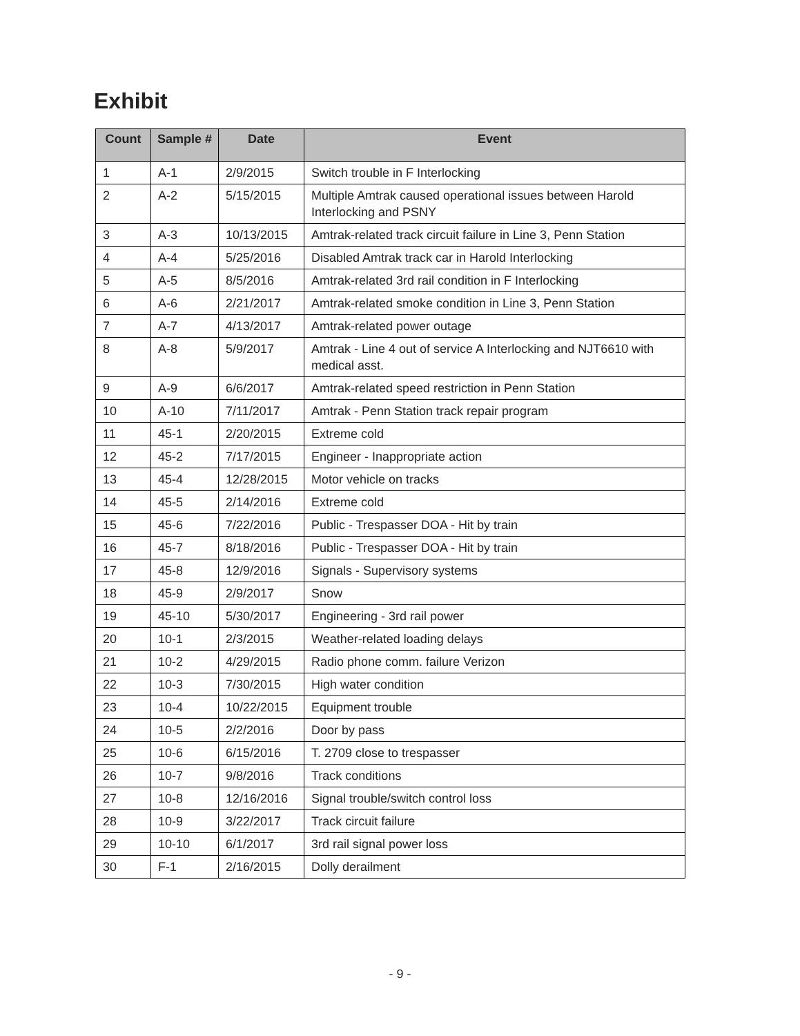Exhibit
| Count | Sample # | Date | Event |
| --- | --- | --- | --- |
| 1 | A-1 | 2/9/2015 | Switch trouble in F Interlocking |
| 2 | A-2 | 5/15/2015 | Multiple Amtrak caused operational issues between Harold Interlocking and PSNY |
| 3 | A-3 | 10/13/2015 | Amtrak-related track circuit failure in Line 3, Penn Station |
| 4 | A-4 | 5/25/2016 | Disabled Amtrak track car in Harold Interlocking |
| 5 | A-5 | 8/5/2016 | Amtrak-related 3rd rail condition in F Interlocking |
| 6 | A-6 | 2/21/2017 | Amtrak-related smoke condition in Line 3, Penn Station |
| 7 | A-7 | 4/13/2017 | Amtrak-related power outage |
| 8 | A-8 | 5/9/2017 | Amtrak - Line 4 out of service A Interlocking and NJT6610 with medical asst. |
| 9 | A-9 | 6/6/2017 | Amtrak-related speed restriction in Penn Station |
| 10 | A-10 | 7/11/2017 | Amtrak - Penn Station track repair program |
| 11 | 45-1 | 2/20/2015 | Extreme cold |
| 12 | 45-2 | 7/17/2015 | Engineer - Inappropriate action |
| 13 | 45-4 | 12/28/2015 | Motor vehicle on tracks |
| 14 | 45-5 | 2/14/2016 | Extreme cold |
| 15 | 45-6 | 7/22/2016 | Public - Trespasser DOA - Hit by train |
| 16 | 45-7 | 8/18/2016 | Public - Trespasser DOA - Hit by train |
| 17 | 45-8 | 12/9/2016 | Signals - Supervisory systems |
| 18 | 45-9 | 2/9/2017 | Snow |
| 19 | 45-10 | 5/30/2017 | Engineering - 3rd rail power |
| 20 | 10-1 | 2/3/2015 | Weather-related loading delays |
| 21 | 10-2 | 4/29/2015 | Radio phone comm. failure Verizon |
| 22 | 10-3 | 7/30/2015 | High water condition |
| 23 | 10-4 | 10/22/2015 | Equipment trouble |
| 24 | 10-5 | 2/2/2016 | Door by pass |
| 25 | 10-6 | 6/15/2016 | T. 2709 close to trespasser |
| 26 | 10-7 | 9/8/2016 | Track conditions |
| 27 | 10-8 | 12/16/2016 | Signal trouble/switch control loss |
| 28 | 10-9 | 3/22/2017 | Track circuit failure |
| 29 | 10-10 | 6/1/2017 | 3rd rail signal power loss |
| 30 | F-1 | 2/16/2015 | Dolly derailment |
- 9 -